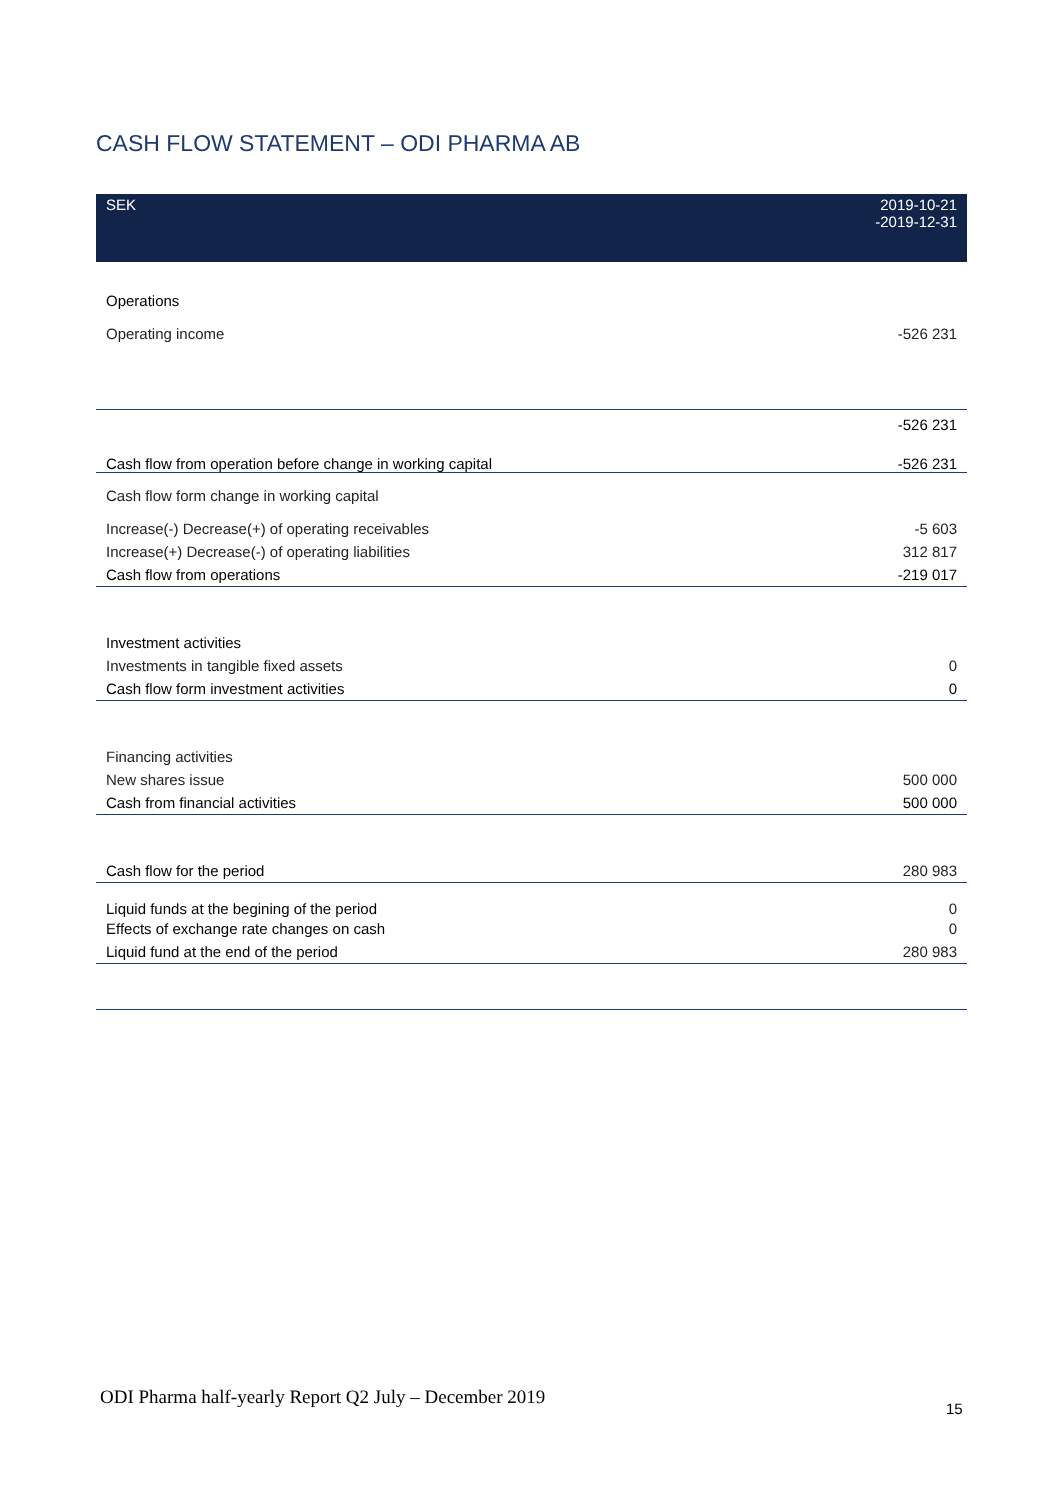CASH FLOW STATEMENT – ODI PHARMA AB
| SEK | 2019-10-21 -2019-12-31 |
| --- | --- |
| Operations | |
| Operating income | -526 231 |
| | -526 231 |
| Cash flow from operation before change in working capital | -526 231 |
| Cash flow form change in working capital | |
| Increase(-) Decrease(+) of operating receivables | -5 603 |
| Increase(+) Decrease(-) of operating liabilities | 312 817 |
| Cash flow from operations | -219 017 |
| Investment activities | |
| Investments in tangible fixed assets | 0 |
| Cash flow form investment activities | 0 |
| Financing activities | |
| New shares issue | 500 000 |
| Cash from financial activities | 500 000 |
| Cash flow for the period | 280 983 |
| Liquid funds at the begining of the period | 0 |
| Effects of exchange rate changes on cash | 0 |
| Liquid fund at the end of the period | 280 983 |
ODI Pharma half-yearly Report Q2 July – December 2019
15